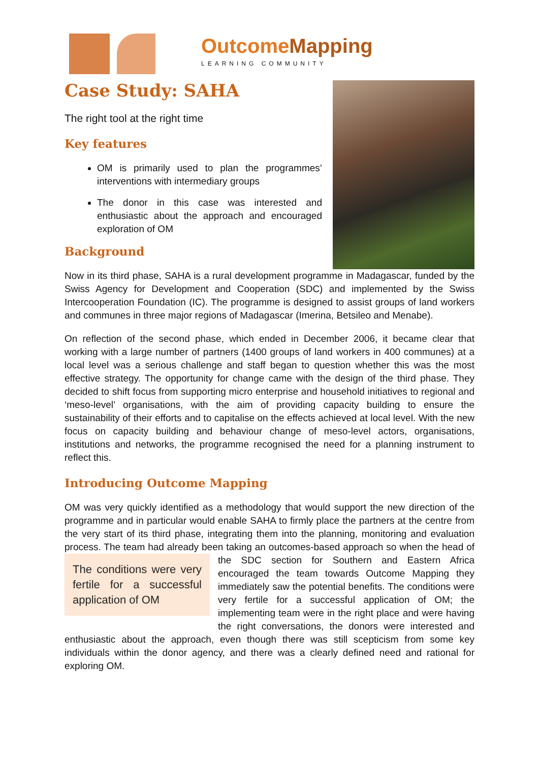OutcomeMapping
LEARNING COMMUNITY
Case Study: SAHA
The right tool at the right time
Key features
OM is primarily used to plan the programmes’ interventions with intermediary groups
The donor in this case was interested and enthusiastic about the approach and encouraged exploration of OM
Background
Now in its third phase, SAHA is a rural development programme in Madagascar, funded by the Swiss Agency for Development and Cooperation (SDC) and implemented by the Swiss Intercooperation Foundation (IC). The programme is designed to assist groups of land workers and communes in three major regions of Madagascar (Imerina, Betsileo and Menabe).
On reflection of the second phase, which ended in December 2006, it became clear that working with a large number of partners (1400 groups of land workers in 400 communes) at a local level was a serious challenge and staff began to question whether this was the most effective strategy. The opportunity for change came with the design of the third phase. They decided to shift focus from supporting micro enterprise and household initiatives to regional and ‘meso-level’ organisations, with the aim of providing capacity building to ensure the sustainability of their efforts and to capitalise on the effects achieved at local level. With the new focus on capacity building and behaviour change of meso-level actors, organisations, institutions and networks, the programme recognised the need for a planning instrument to reflect this.
Introducing Outcome Mapping
OM was very quickly identified as a methodology that would support the new direction of the programme and in particular would enable SAHA to firmly place the partners at the centre from the very start of its third phase, integrating them into the planning, monitoring and evaluation process. The team had already been taking an outcomes-based approach so The conditions were very fertile for a successful application of OM when the head of the SDC section for Southern and Eastern Africa encouraged the team towards Outcome Mapping they immediately saw the potential benefits. The conditions were very fertile for a successful application of OM; the implementing team were in the right place and were having the right conversations, the donors were interested and enthusiastic about the approach, even though there was still scepticism from some key individuals within the donor agency, and there was a clearly defined need and rational for exploring OM.